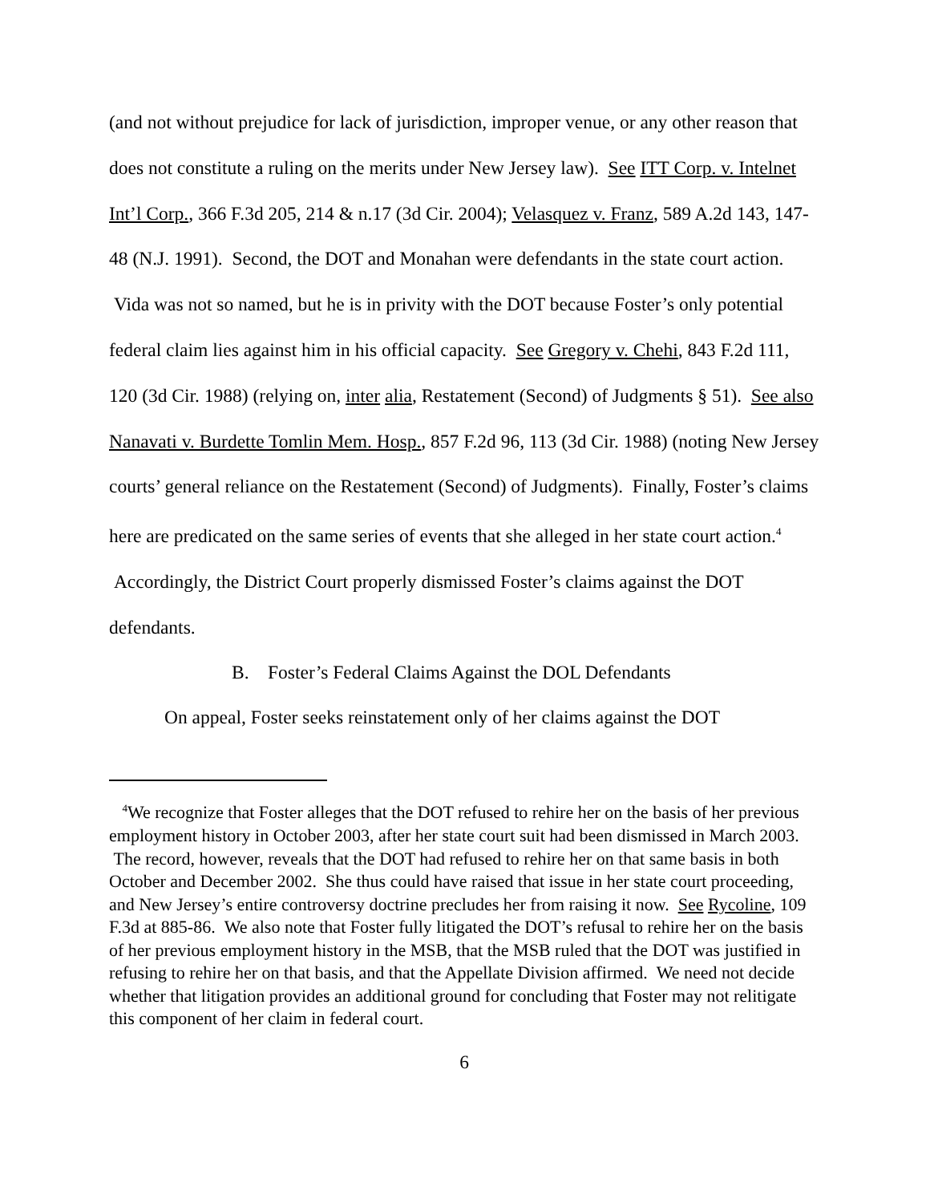(and not without prejudice for lack of jurisdiction, improper venue, or any other reason that does not constitute a ruling on the merits under New Jersey law). See ITT Corp. v. Intelnet Int’l Corp., 366 F.3d 205, 214 & n.17 (3d Cir. 2004); Velasquez v. Franz, 589 A.2d 143, 147-48 (N.J. 1991). Second, the DOT and Monahan were defendants in the state court action. Vida was not so named, but he is in privity with the DOT because Foster’s only potential federal claim lies against him in his official capacity. See Gregory v. Chehi, 843 F.2d 111, 120 (3d Cir. 1988) (relying on, inter alia, Restatement (Second) of Judgments § 51). See also Nanavati v. Burdette Tomlin Mem. Hosp., 857 F.2d 96, 113 (3d Cir. 1988) (noting New Jersey courts’ general reliance on the Restatement (Second) of Judgments). Finally, Foster’s claims here are predicated on the same series of events that she alleged in her state court action.<sup>4</sup> Accordingly, the District Court properly dismissed Foster’s claims against the DOT defendants.
B. Foster’s Federal Claims Against the DOL Defendants
On appeal, Foster seeks reinstatement only of her claims against the DOT
<sup>4</sup> We recognize that Foster alleges that the DOT refused to rehire her on the basis of her previous employment history in October 2003, after her state court suit had been dismissed in March 2003. The record, however, reveals that the DOT had refused to rehire her on that same basis in both October and December 2002. She thus could have raised that issue in her state court proceeding, and New Jersey’s entire controversy doctrine precludes her from raising it now. See Rycoline, 109 F.3d at 885-86. We also note that Foster fully litigated the DOT’s refusal to rehire her on the basis of her previous employment history in the MSB, that the MSB ruled that the DOT was justified in refusing to rehire her on that basis, and that the Appellate Division affirmed. We need not decide whether that litigation provides an additional ground for concluding that Foster may not relitigate this component of her claim in federal court.
6